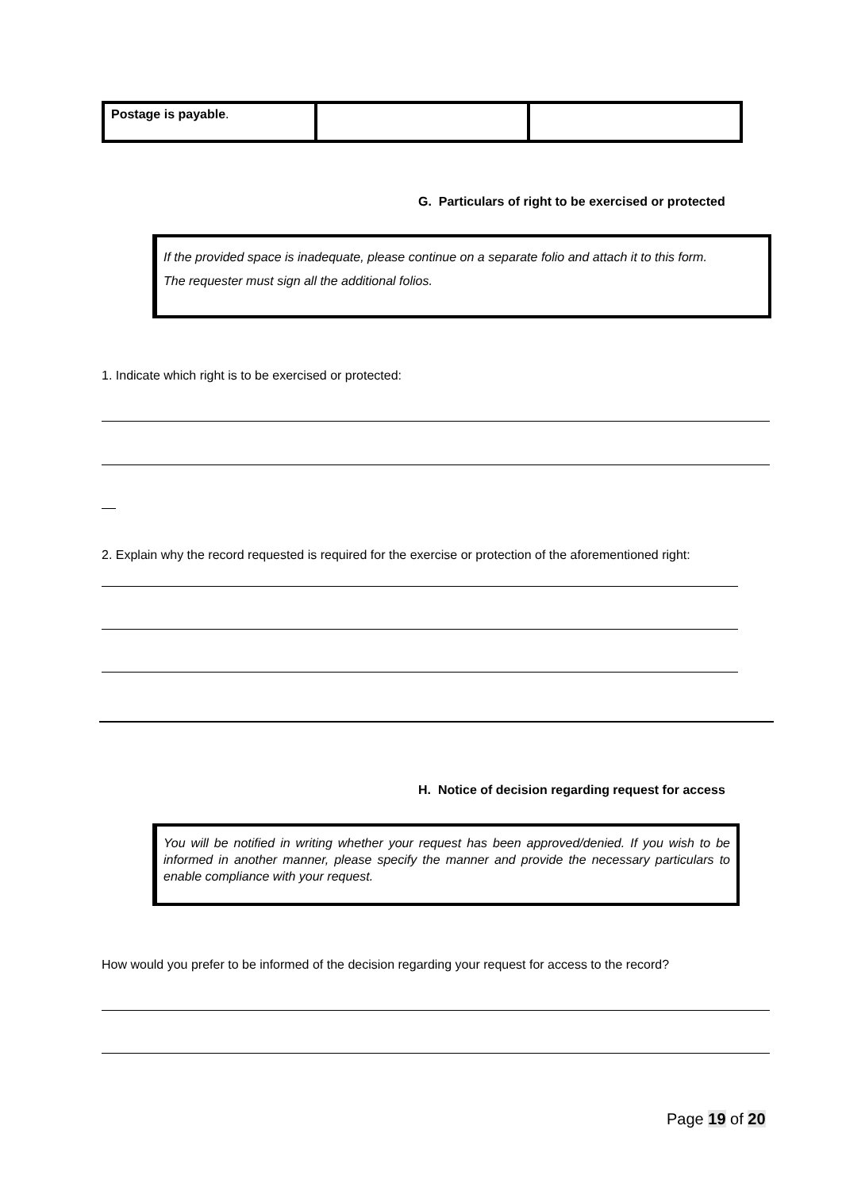| Postage is payable . | | |
G. Particulars of right to be exercised or protected
If the provided space is inadequate, please continue on a separate folio and attach it to this form.
The requester must sign all the additional folios.
1. Indicate which right is to be exercised or protected:
2. Explain why the record requested is required for the exercise or protection of the aforementioned right:
H. Notice of decision regarding request for access
You will be notified in writing whether your request has been approved/denied. If you wish to be informed in another manner, please specify the manner and provide the necessary particulars to enable compliance with your request.
How would you prefer to be informed of the decision regarding your request for access to the record?
Page 19 of 20